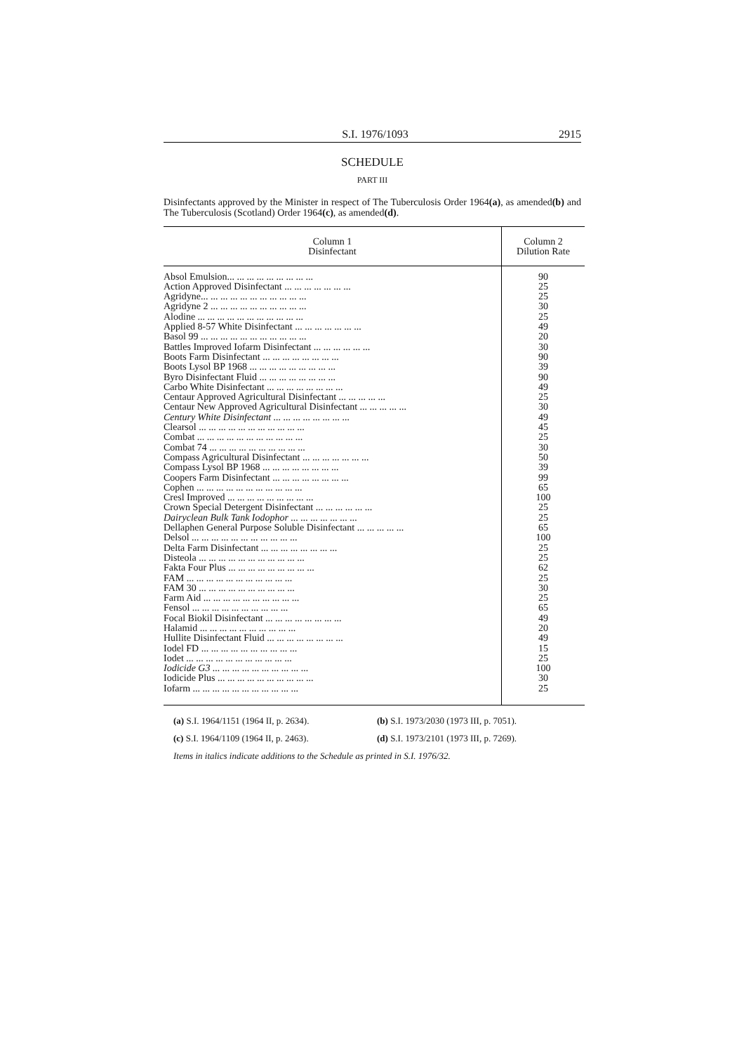S.I. 1976/1093 2915
SCHEDULE
PART III
Disinfectants approved by the Minister in respect of The Tuberculosis Order 1964(a), as amended(b) and The Tuberculosis (Scotland) Order 1964(c), as amended(d).
| Column 1 Disinfectant | Column 2 Dilution Rate |
| --- | --- |
| Absol Emulsion... ... ... ... ... ... ... ... ... | 90 |
| Action Approved Disinfectant ... ... ... ... ... ... ... | 25 |
| Agridyne... ... ... ... ... ... ... ... ... ... ... | 25 |
| Agridyne 2 ... ... ... ... ... ... ... ... ... ... | 30 |
| Alodine ... ... ... ... ... ... ... ... ... ... ... | 25 |
| Applied 8-57 White Disinfectant ... ... ... ... ... ... ... | 49 |
| Basol 99 ... ... ... ... ... ... ... ... ... ... ... | 20 |
| Battles Improved Iofarm Disinfectant ... ... ... ... ... ... | 30 |
| Boots Farm Disinfectant ... ... ... ... ... ... ... ... | 90 |
| Boots Lysol BP 1968 ... ... ... ... ... ... ... ... ... | 39 |
| Byro Disinfectant Fluid ... ... ... ... ... ... ... ... | 90 |
| Carbo White Disinfectant ... ... ... ... ... ... ... ... | 49 |
| Centaur Approved Agricultural Disinfectant ... ... ... ... ... | 25 |
| Centaur New Approved Agricultural Disinfectant ... ... ... ... ... | 30 |
| Century White Disinfectant ... ... ... ... ... ... ... ... | 49 |
| Clearsol ... ... ... ... ... ... ... ... ... ... ... | 45 |
| Combat ... ... ... ... ... ... ... ... ... ... ... | 25 |
| Combat 74 ... ... ... ... ... ... ... ... ... ... | 30 |
| Compass Agricultural Disinfectant ... ... ... ... ... ... ... | 50 |
| Compass Lysol BP 1968 ... ... ... ... ... ... ... ... | 39 |
| Coopers Farm Disinfectant ... ... ... ... ... ... ... ... | 99 |
| Cophen ... ... ... ... ... ... ... ... ... ... ... | 65 |
| Cresl Improved ... ... ... ... ... ... ... ... ... | 100 |
| Crown Special Detergent Disinfectant ... ... ... ... ... ... | 25 |
| Dairyclean Bulk Tank Iodophor ... ... ... ... ... ... ... | 25 |
| Dellaphen General Purpose Soluble Disinfectant ... ... ... ... ... | 65 |
| Delsol ... ... ... ... ... ... ... ... ... ... ... | 100 |
| Delta Farm Disinfectant ... ... ... ... ... ... ... ... | 25 |
| Disteola ... ... ... ... ... ... ... ... ... ... ... | 25 |
| Fakta Four Plus ... ... ... ... ... ... ... ... ... | 62 |
| FAM ... ... ... ... ... ... ... ... ... ... ... | 25 |
| FAM 30 ... ... ... ... ... ... ... ... ... ... | 30 |
| Farm Aid ... ... ... ... ... ... ... ... ... ... | 25 |
| Fensol ... ... ... ... ... ... ... ... ... ... | 65 |
| Focal Biokil Disinfectant ... ... ... ... ... ... ... ... | 49 |
| Halamid ... ... ... ... ... ... ... ... ... ... | 20 |
| Hullite Disinfectant Fluid ... ... ... ... ... ... ... ... | 49 |
| Iodel FD ... ... ... ... ... ... ... ... ... ... | 15 |
| Iodet ... ... ... ... ... ... ... ... ... ... ... | 25 |
| Iodicide G3 ... ... ... ... ... ... ... ... ... ... | 100 |
| Iodicide Plus ... ... ... ... ... ... ... ... ... ... | 30 |
| Iofarm ... ... ... ... ... ... ... ... ... ... ... | 25 |
(a) S.I. 1964/1151 (1964 II, p. 2634). (b) S.I. 1973/2030 (1973 III, p. 7051).
(c) S.I. 1964/1109 (1964 II, p. 2463). (d) S.I. 1973/2101 (1973 III, p. 7269).
Items in italics indicate additions to the Schedule as printed in S.I. 1976/32.